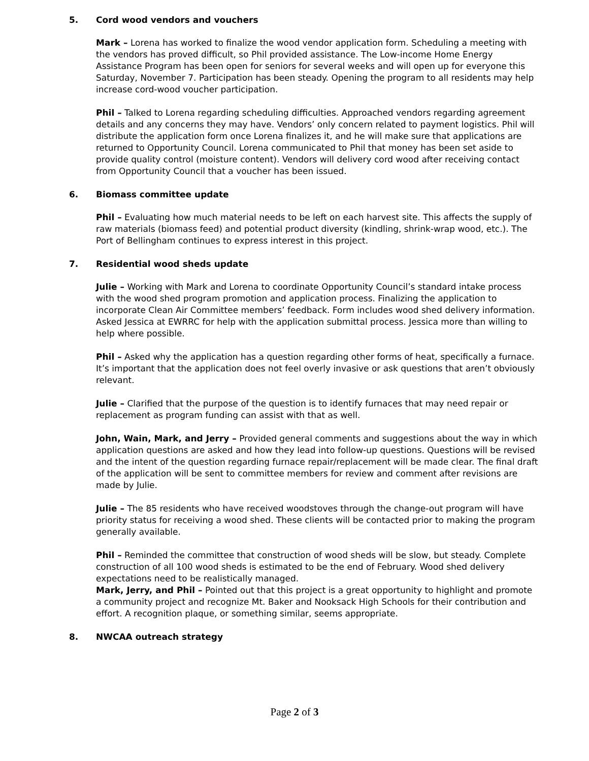5. Cord wood vendors and vouchers
Mark – Lorena has worked to finalize the wood vendor application form. Scheduling a meeting with the vendors has proved difficult, so Phil provided assistance. The Low-income Home Energy Assistance Program has been open for seniors for several weeks and will open up for everyone this Saturday, November 7. Participation has been steady. Opening the program to all residents may help increase cord-wood voucher participation.
Phil – Talked to Lorena regarding scheduling difficulties. Approached vendors regarding agreement details and any concerns they may have. Vendors’ only concern related to payment logistics. Phil will distribute the application form once Lorena finalizes it, and he will make sure that applications are returned to Opportunity Council. Lorena communicated to Phil that money has been set aside to provide quality control (moisture content). Vendors will delivery cord wood after receiving contact from Opportunity Council that a voucher has been issued.
6. Biomass committee update
Phil – Evaluating how much material needs to be left on each harvest site. This affects the supply of raw materials (biomass feed) and potential product diversity (kindling, shrink-wrap wood, etc.). The Port of Bellingham continues to express interest in this project.
7. Residential wood sheds update
Julie – Working with Mark and Lorena to coordinate Opportunity Council’s standard intake process with the wood shed program promotion and application process. Finalizing the application to incorporate Clean Air Committee members’ feedback. Form includes wood shed delivery information. Asked Jessica at EWRRC for help with the application submittal process. Jessica more than willing to help where possible.
Phil – Asked why the application has a question regarding other forms of heat, specifically a furnace. It’s important that the application does not feel overly invasive or ask questions that aren’t obviously relevant.
Julie – Clarified that the purpose of the question is to identify furnaces that may need repair or replacement as program funding can assist with that as well.
John, Wain, Mark, and Jerry – Provided general comments and suggestions about the way in which application questions are asked and how they lead into follow-up questions. Questions will be revised and the intent of the question regarding furnace repair/replacement will be made clear. The final draft of the application will be sent to committee members for review and comment after revisions are made by Julie.
Julie – The 85 residents who have received woodstoves through the change-out program will have priority status for receiving a wood shed. These clients will be contacted prior to making the program generally available.
Phil – Reminded the committee that construction of wood sheds will be slow, but steady. Complete construction of all 100 wood sheds is estimated to be the end of February. Wood shed delivery expectations need to be realistically managed.
Mark, Jerry, and Phil – Pointed out that this project is a great opportunity to highlight and promote a community project and recognize Mt. Baker and Nooksack High Schools for their contribution and effort. A recognition plaque, or something similar, seems appropriate.
8. NWCAA outreach strategy
Page 2 of 3